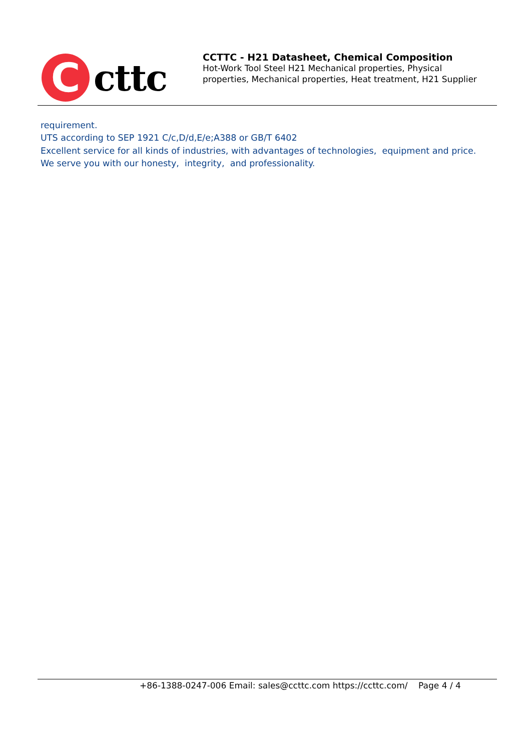C
cttc
CCTTC - H21 Datasheet, Chemical Composition
Hot-Work Tool Steel H21 Mechanical properties, Physical
properties, Mechanical properties, Heat treatment, H21 Supplier
requirement.
UTS according to SEP 1921 C/c,D/d,E/e;A388 or GB/T 6402
Excellent service for all kinds of industries, with advantages of technologies, equipment and price.
We serve you with our honesty, integrity, and professionality.
+86-1388-0247-006 Email: sales@ccttc.com https://ccttc.com/ Page 4 / 4